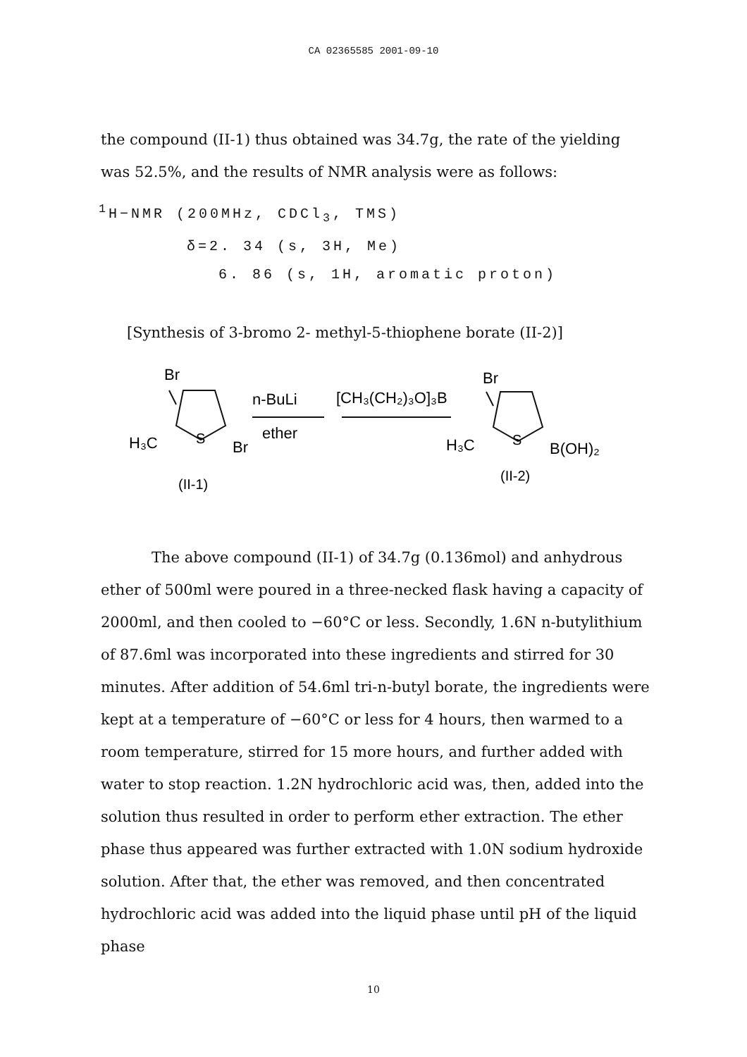CA 02365585 2001-09-10
the compound (II-1) thus obtained was 34.7g, the rate of the yielding was 52.5%, and the results of NMR analysis were as follows:
<sup>1</sup>H−NMR (200MHz, CDCl<sub>3</sub>, TMS)
δ=2. 34 (s, 3H, Me)
6. 86 (s, 1H, aromatic proton)
[Synthesis of 3-bromo 2- methyl-5-thiophene borate (II-2)]
Br
H₃C
S
Br
n-BuLi
ether
[CH₃(CH₂)₃O]₃B
Br
H₃C
S
B(OH)₂
(II-1)
(II-2)
The above compound (II-1) of 34.7g (0.136mol) and anhydrous ether of 500ml were poured in a three-necked flask having a capacity of 2000ml, and then cooled to −60°C or less. Secondly, 1.6N n-butylithium of 87.6ml was incorporated into these ingredients and stirred for 30 minutes. After addition of 54.6ml tri-n-butyl borate, the ingredients were kept at a temperature of −60°C or less for 4 hours, then warmed to a room temperature, stirred for 15 more hours, and further added with water to stop reaction. 1.2N hydrochloric acid was, then, added into the solution thus resulted in order to perform ether extraction. The ether phase thus appeared was further extracted with 1.0N sodium hydroxide solution. After that, the ether was removed, and then concentrated hydrochloric acid was added into the liquid phase until pH of the liquid phase
10